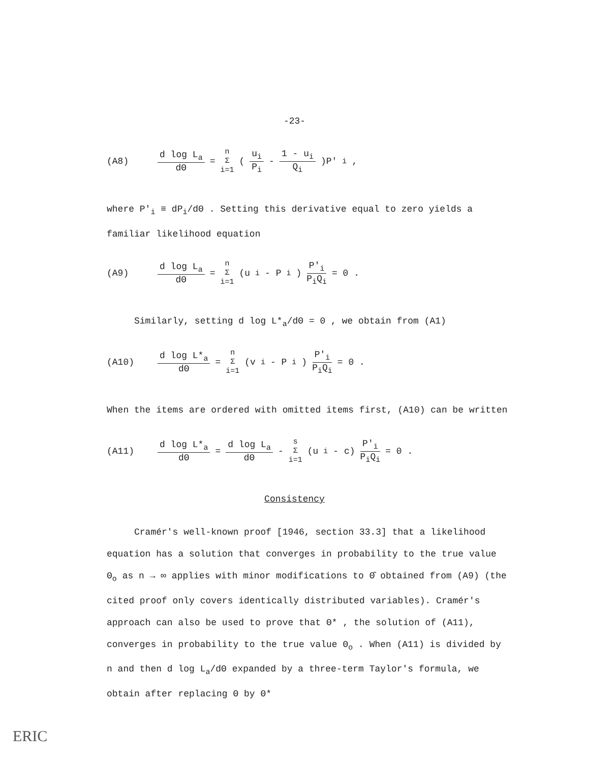-23-
(A8) d log L<sub>a</sub> dΘ = n Σ i=1 ( u<sub>i</sub> P<sub>i</sub> - 1 - u<sub>i</sub> Q<sub>i</sub> )P′<sub>i</sub> ,
where P′<sub>i</sub> ≡ dP<sub>i</sub>/dΘ . Setting this derivative equal to zero yields a familiar likelihood equation
(A9) d log L<sub>a</sub> dΘ = n Σ i=1 (u<sub>i</sub> - P<sub>i</sub>) P′<sub>i</sub> P<sub>i</sub>Q<sub>i</sub> = 0 .
Similarly, setting d log L*<sub>a</sub>/dΘ = 0 , we obtain from (A1)
(A10) d log L*<sub>a</sub> dΘ = n Σ i=1 (v<sub>i</sub> - P<sub>i</sub>) P′<sub>i</sub> P<sub>i</sub>Q<sub>i</sub> = 0 .
When the items are ordered with omitted items first, (A10) can be written
(A11) d log L*<sub>a</sub> dΘ = d log L<sub>a</sub> dΘ - s Σ i=1 (u<sub>i</sub> - c) P′<sub>i</sub> P<sub>i</sub>Q<sub>i</sub> = 0 .
Consistency
Cramér's well-known proof [1946, section 33.3] that a likelihood equation has a solution that converges in probability to the true value Θ<sub>o</sub> as n → ∞ applies with minor modifications to Θ̂ obtained from (A9) (the cited proof only covers identically distributed variables). Cramér's approach can also be used to prove that Θ* , the solution of (A11), converges in probability to the true value Θ<sub>o</sub> . When (A11) is divided by n and then d log L<sub>a</sub>/dΘ expanded by a three-term Taylor's formula, we obtain after replacing Θ by Θ*
ERIC